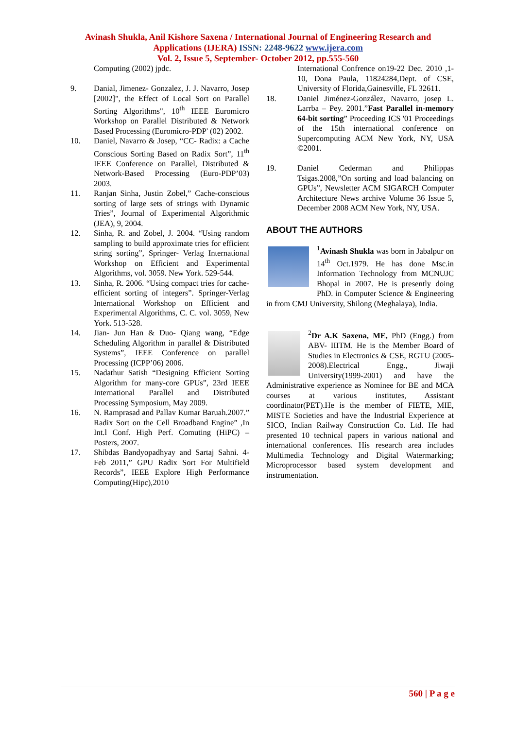Avinash Shukla, Anil Kishore Saxena / International Journal of Engineering Research and Applications (IJERA) ISSN: 2248-9622 www.ijera.com
Vol. 2, Issue 5, September- October 2012, pp.555-560
Computing (2002) jpdc.
9. Danial, Jimenez- Gonzalez, J. J. Navarro, Josep [2002]", the Effect of Local Sort on Parallel Sorting Algorithms", 10<sup>th</sup> IEEE Euromicro Workshop on Parallel Distributed & Network Based Processing (Euromicro-PDP' (02) 2002.
10. Daniel, Navarro & Josep, “CC- Radix: a Cache Conscious Sorting Based on Radix Sort”, 11<sup>th</sup> IEEE Conference on Parallel, Distributed & Network-Based Processing (Euro-PDP’03) 2003.
11. Ranjan Sinha, Justin Zobel,” Cache-conscious sorting of large sets of strings with Dynamic Tries”, Journal of Experimental Algorithmic (JEA), 9, 2004.
12. Sinha, R. and Zobel, J. 2004. “Using random sampling to build approximate tries for efficient string sorting”, Springer- Verlag International Workshop on Efficient and Experimental Algorithms, vol. 3059. New York. 529-544.
13. Sinha, R. 2006. “Using compact tries for cache-efficient sorting of integers”. Springer-Verlag International Workshop on Efficient and Experimental Algorithms, C. C. vol. 3059, New York. 513-528.
14. Jian- Jun Han & Duo- Qiang wang, “Edge Scheduling Algorithm in parallel & Distributed Systems”, IEEE Conference on parallel Processing (ICPP’06) 2006.
15. Nadathur Satish “Designing Efficient Sorting Algorithm for many-core GPUs”, 23rd IEEE International Parallel and Distributed Processing Symposium, May 2009.
16. N. Ramprasad and Pallav Kumar Baruah.2007.” Radix Sort on the Cell Broadband Engine” ,In Int.l Conf. High Perf. Comuting (HiPC) – Posters, 2007.
17. Shibdas Bandyopadhyay and Sartaj Sahni. 4-Feb 2011,” GPU Radix Sort For Multifield Records”, IEEE Explore High Performance Computing(Hipc),2010
International Confrence on19-22 Dec. 2010 ,1-10, Dona Paula, 11824284,Dept. of CSE, University of Florida,Gainesville, FL 32611.
18. Daniel Jiménez-González, Navarro, josep L. Larrba – Pey. 2001.”Fast Parallel in-memory 64-bit sorting” Proceeding ICS '01 Proceedings of the 15th international conference on Supercomputing ACM New York, NY, USA ©2001.
19. Daniel Cederman and Philippas Tsigas.2008,”On sorting and load balancing on GPUs”, Newsletter ACM SIGARCH Computer Architecture News archive Volume 36 Issue 5, December 2008 ACM New York, NY, USA.
ABOUT THE AUTHORS
<sup>1</sup> Avinash Shukla was born in Jabalpur on 14<sup>th</sup> Oct.1979. He has done Msc.in Information Technology from MCNUJC Bhopal in 2007. He is presently doing PhD. in Computer Science & Engineering in from CMJ University, Shilong (Meghalaya), India.
<sup>2</sup> Dr A.K Saxena, ME, PhD (Engg.) from ABV- IIITM. He is the Member Board of Studies in Electronics & CSE, RGTU (2005-2008).Electrical Engg., Jiwaji University(1999-2001) and have the Administrative experience as Nominee for BE and MCA courses at various institutes, Assistant coordinator(PET).He is the member of FIETE, MIE, MISTE Societies and have the Industrial Experience at SICO, Indian Railway Construction Co. Ltd. He had presented 10 technical papers in various national and international conferences. His research area includes Multimedia Technology and Digital Watermarking; Microprocessor based system development and instrumentation.
560 | P a g e